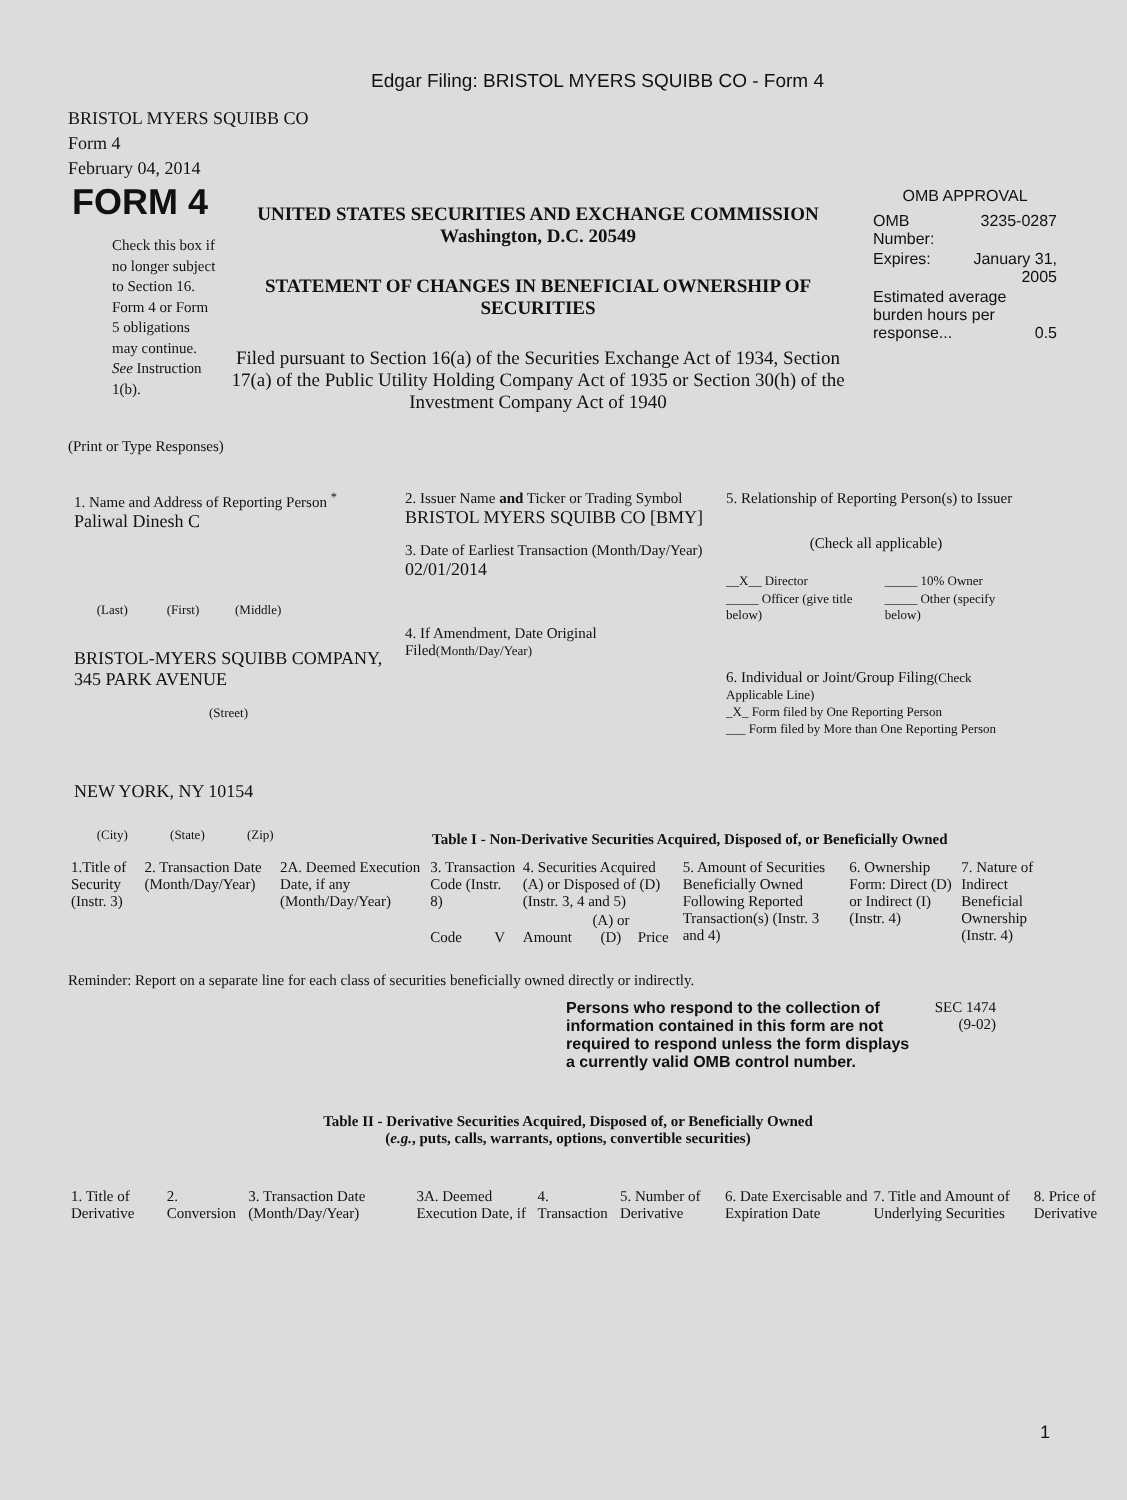Edgar Filing: BRISTOL MYERS SQUIBB CO - Form 4
BRISTOL MYERS SQUIBB CO
Form 4
February 04, 2014
FORM 4
Check this box if no longer subject to Section 16. Form 4 or Form 5 obligations may continue. See Instruction 1(b).
UNITED STATES SECURITIES AND EXCHANGE COMMISSION
Washington, D.C. 20549
STATEMENT OF CHANGES IN BENEFICIAL OWNERSHIP OF SECURITIES
Filed pursuant to Section 16(a) of the Securities Exchange Act of 1934, Section 17(a) of the Public Utility Holding Company Act of 1935 or Section 30(h) of the Investment Company Act of 1940
OMB APPROVAL
| OMB Number: | 3235-0287 |
| Expires: | January 31, 2005 |
| Estimated average burden hours per response... 0.5 | |
(Print or Type Responses)
1. Name and Address of Reporting Person <sup>*</sup>
Paliwal Dinesh C
(Last) (First) (Middle)
BRISTOL-MYERS SQUIBB COMPANY, 345 PARK AVENUE
(Street)
NEW YORK, NY 10154
(City) (State) (Zip)
2. Issuer Name and Ticker or Trading Symbol
BRISTOL MYERS SQUIBB CO [BMY]
3. Date of Earliest Transaction (Month/Day/Year)
02/01/2014
4. If Amendment, Date Original Filed(Month/Day/Year)
5. Relationship of Reporting Person(s) to Issuer
(Check all applicable)
| __X__ Director | _____ 10% Owner |
| _____ Officer (give title below) | _____ Other (specify below) |
6. Individual or Joint/Group Filing(Check Applicable Line)
_X_ Form filed by One Reporting Person
___ Form filed by More than One Reporting Person
Table I - Non-Derivative Securities Acquired, Disposed of, or Beneficially Owned
| 1.Title of Security (Instr. 3) | 2. Transaction Date (Month/Day/Year) | 2A. Deemed Execution Date, if any (Month/Day/Year) | 3. Transaction Code (Instr. 8) | | 4. Securities Acquired (A) or Disposed of (D) (Instr. 3, 4 and 5) | | | 5. Amount of Securities Beneficially Owned Following Reported Transaction(s) (Instr. 3 and 4) | 6. Ownership Form: Direct (D) or Indirect (I) (Instr. 4) | 7. Nature of Indirect Beneficial Ownership (Instr. 4) |
| | | | Code | V | Amount | (A) or (D) | Price | | | |
Reminder: Report on a separate line for each class of securities beneficially owned directly or indirectly.
Persons who respond to the collection of information contained in this form are not required to respond unless the form displays a currently valid OMB control number.
SEC 1474
(9-02)
Table II - Derivative Securities Acquired, Disposed of, or Beneficially Owned
(e.g., puts, calls, warrants, options, convertible securities)
| 1. Title of Derivative | 2. Conversion | 3. Transaction Date (Month/Day/Year) | 3A. Deemed Execution Date, if | 4. Transaction | 5. Number of Derivative | 6. Date Exercisable and Expiration Date | 7. Title and Amount of Underlying Securities | 8. Price of Derivative |
1